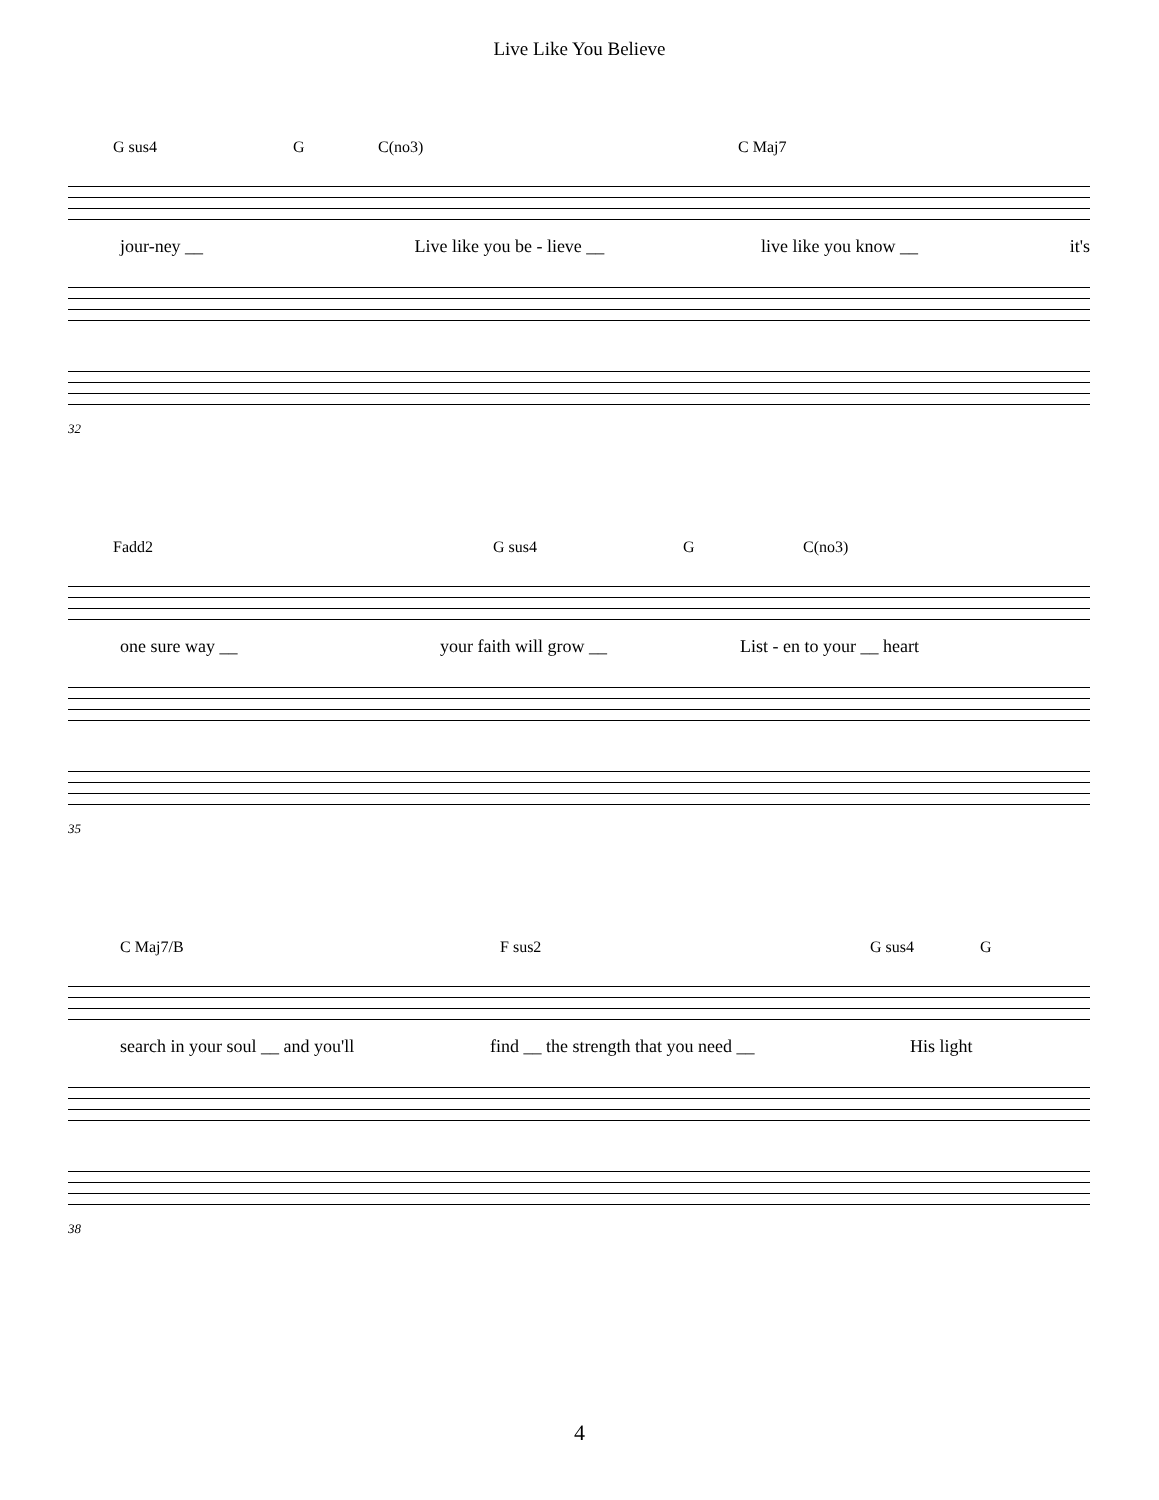Live Like You Believe
G sus4 G C(no3) C Maj7
jour-ney __ Live like you be - lieve __ live like you know __ it's
32
Fadd2 G sus4 G C(no3)
one sure way __ your faith will grow __ List - en to your __ heart
35
C Maj7/B F sus2 G sus4 G
search in your soul __ and you'll find __ the strength that you need __ His light
38
4